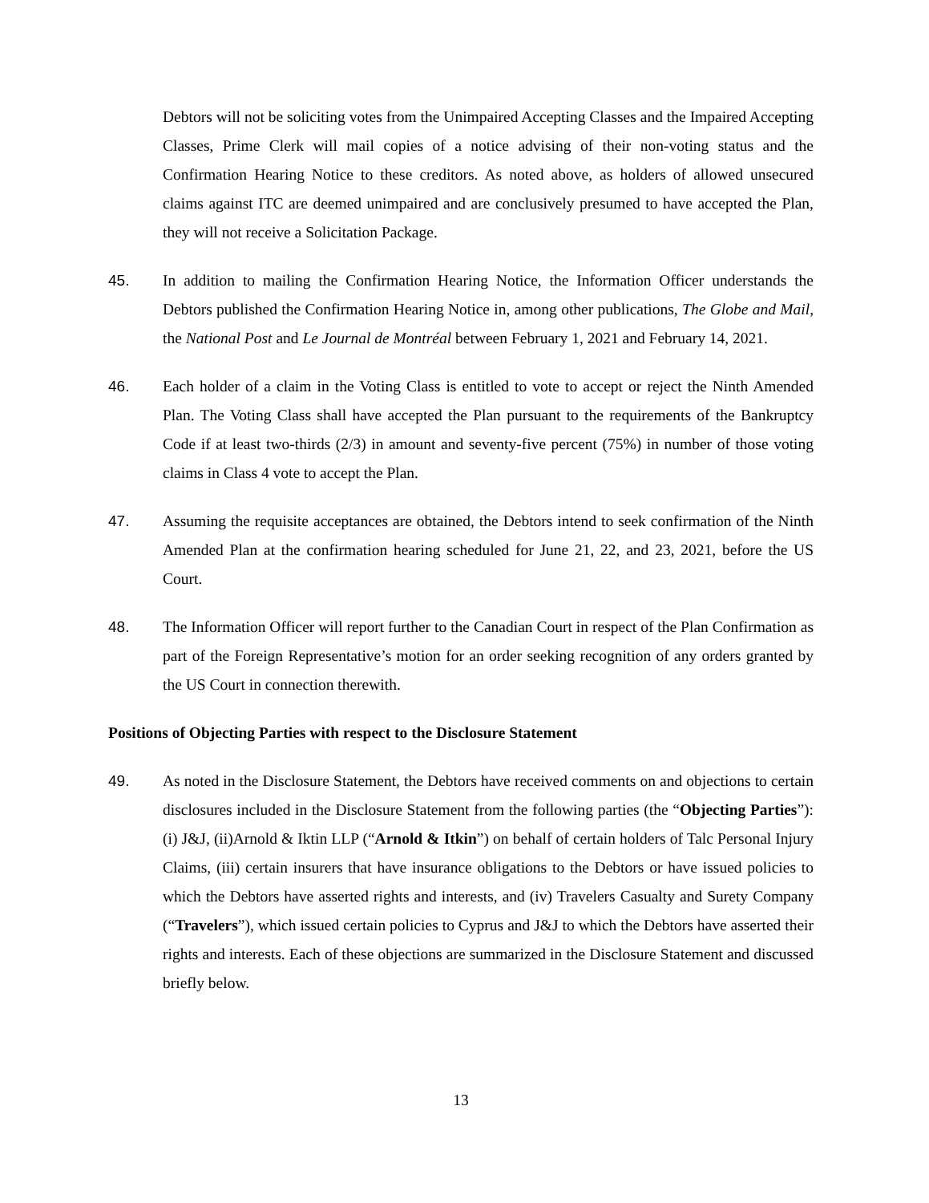Debtors will not be soliciting votes from the Unimpaired Accepting Classes and the Impaired Accepting Classes, Prime Clerk will mail copies of a notice advising of their non-voting status and the Confirmation Hearing Notice to these creditors. As noted above, as holders of allowed unsecured claims against ITC are deemed unimpaired and are conclusively presumed to have accepted the Plan, they will not receive a Solicitation Package.
45. In addition to mailing the Confirmation Hearing Notice, the Information Officer understands the Debtors published the Confirmation Hearing Notice in, among other publications, The Globe and Mail, the National Post and Le Journal de Montréal between February 1, 2021 and February 14, 2021.
46. Each holder of a claim in the Voting Class is entitled to vote to accept or reject the Ninth Amended Plan. The Voting Class shall have accepted the Plan pursuant to the requirements of the Bankruptcy Code if at least two-thirds (2/3) in amount and seventy-five percent (75%) in number of those voting claims in Class 4 vote to accept the Plan.
47. Assuming the requisite acceptances are obtained, the Debtors intend to seek confirmation of the Ninth Amended Plan at the confirmation hearing scheduled for June 21, 22, and 23, 2021, before the US Court.
48. The Information Officer will report further to the Canadian Court in respect of the Plan Confirmation as part of the Foreign Representative’s motion for an order seeking recognition of any orders granted by the US Court in connection therewith.
Positions of Objecting Parties with respect to the Disclosure Statement
49. As noted in the Disclosure Statement, the Debtors have received comments on and objections to certain disclosures included in the Disclosure Statement from the following parties (the “Objecting Parties”): (i) J&J, (ii)Arnold & Iktin LLP (“Arnold & Itkin”) on behalf of certain holders of Talc Personal Injury Claims, (iii) certain insurers that have insurance obligations to the Debtors or have issued policies to which the Debtors have asserted rights and interests, and (iv) Travelers Casualty and Surety Company (“Travelers”), which issued certain policies to Cyprus and J&J to which the Debtors have asserted their rights and interests. Each of these objections are summarized in the Disclosure Statement and discussed briefly below.
13